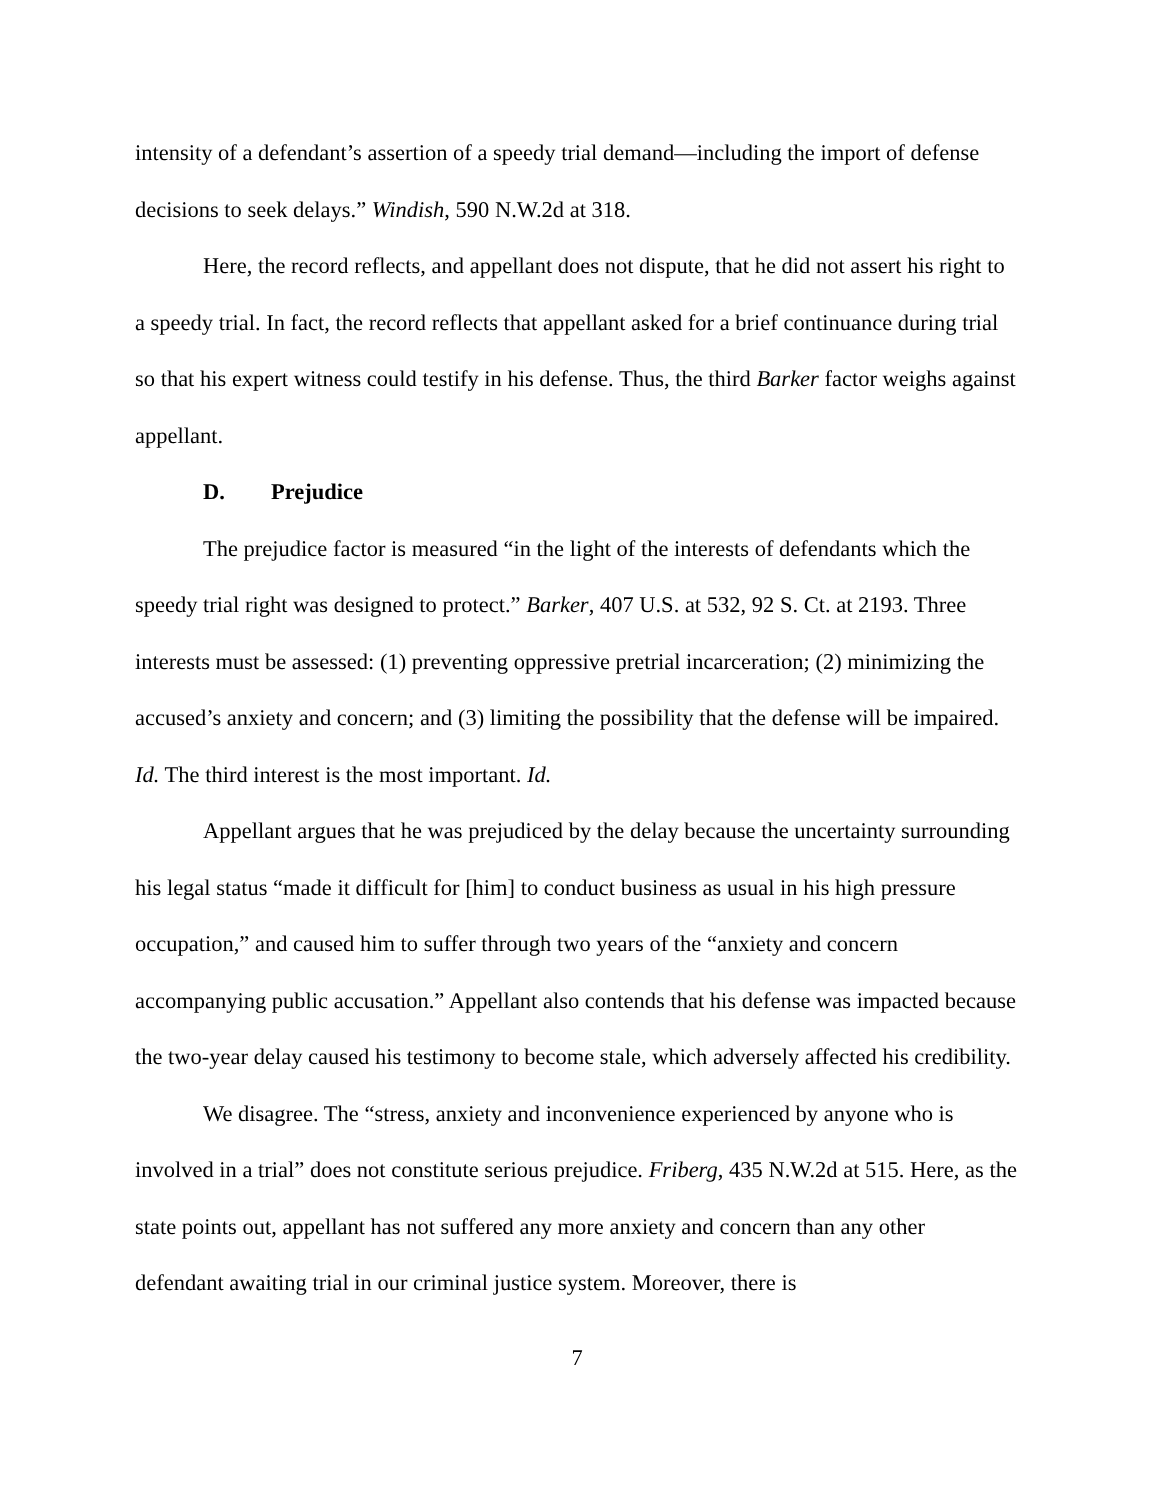intensity of a defendant’s assertion of a speedy trial demand—including the import of defense decisions to seek delays.” Windish, 590 N.W.2d at 318.
Here, the record reflects, and appellant does not dispute, that he did not assert his right to a speedy trial. In fact, the record reflects that appellant asked for a brief continuance during trial so that his expert witness could testify in his defense. Thus, the third Barker factor weighs against appellant.
D. Prejudice
The prejudice factor is measured “in the light of the interests of defendants which the speedy trial right was designed to protect.” Barker, 407 U.S. at 532, 92 S. Ct. at 2193. Three interests must be assessed: (1) preventing oppressive pretrial incarceration; (2) minimizing the accused’s anxiety and concern; and (3) limiting the possibility that the defense will be impaired. Id. The third interest is the most important. Id.
Appellant argues that he was prejudiced by the delay because the uncertainty surrounding his legal status “made it difficult for [him] to conduct business as usual in his high pressure occupation,” and caused him to suffer through two years of the “anxiety and concern accompanying public accusation.” Appellant also contends that his defense was impacted because the two-year delay caused his testimony to become stale, which adversely affected his credibility.
We disagree. The “stress, anxiety and inconvenience experienced by anyone who is involved in a trial” does not constitute serious prejudice. Friberg, 435 N.W.2d at 515. Here, as the state points out, appellant has not suffered any more anxiety and concern than any other defendant awaiting trial in our criminal justice system. Moreover, there is
7